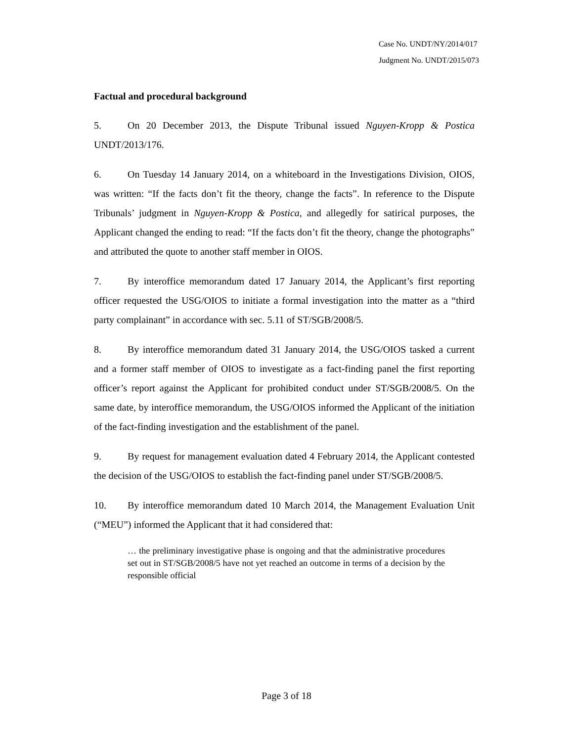Case No. UNDT/NY/2014/017
Judgment No. UNDT/2015/073
Factual and procedural background
5. On 20 December 2013, the Dispute Tribunal issued Nguyen-Kropp & Postica UNDT/2013/176.
6. On Tuesday 14 January 2014, on a whiteboard in the Investigations Division, OIOS, was written: “If the facts don’t fit the theory, change the facts”. In reference to the Dispute Tribunals’ judgment in Nguyen-Kropp & Postica, and allegedly for satirical purposes, the Applicant changed the ending to read: “If the facts don’t fit the theory, change the photographs” and attributed the quote to another staff member in OIOS.
7. By interoffice memorandum dated 17 January 2014, the Applicant’s first reporting officer requested the USG/OIOS to initiate a formal investigation into the matter as a “third party complainant” in accordance with sec. 5.11 of ST/SGB/2008/5.
8. By interoffice memorandum dated 31 January 2014, the USG/OIOS tasked a current and a former staff member of OIOS to investigate as a fact-finding panel the first reporting officer’s report against the Applicant for prohibited conduct under ST/SGB/2008/5. On the same date, by interoffice memorandum, the USG/OIOS informed the Applicant of the initiation of the fact-finding investigation and the establishment of the panel.
9. By request for management evaluation dated 4 February 2014, the Applicant contested the decision of the USG/OIOS to establish the fact-finding panel under ST/SGB/2008/5.
10. By interoffice memorandum dated 10 March 2014, the Management Evaluation Unit (“MEU”) informed the Applicant that it had considered that:
… the preliminary investigative phase is ongoing and that the administrative procedures set out in ST/SGB/2008/5 have not yet reached an outcome in terms of a decision by the responsible official
Page 3 of 18